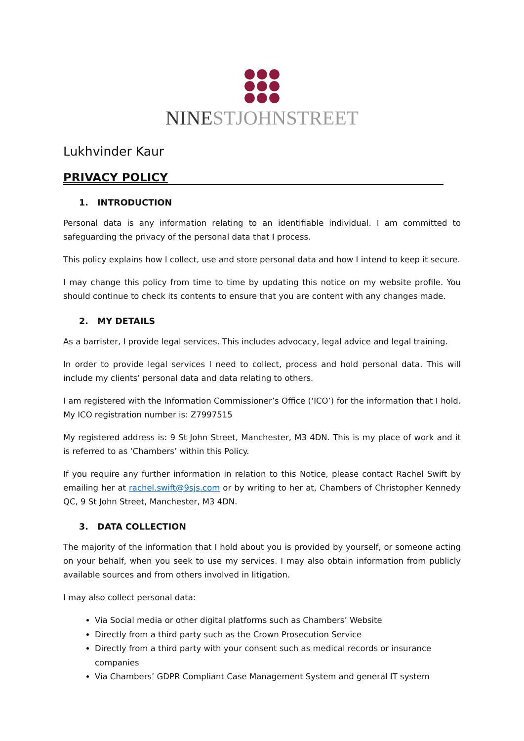NINESTJOHNSTREET
Lukhvinder Kaur
PRIVACY POLICY
1. INTRODUCTION
Personal data is any information relating to an identifiable individual. I am committed to safeguarding the privacy of the personal data that I process.
This policy explains how I collect, use and store personal data and how I intend to keep it secure.
I may change this policy from time to time by updating this notice on my website profile. You should continue to check its contents to ensure that you are content with any changes made.
2. MY DETAILS
As a barrister, I provide legal services. This includes advocacy, legal advice and legal training.
In order to provide legal services I need to collect, process and hold personal data. This will include my clients’ personal data and data relating to others.
I am registered with the Information Commissioner’s Office (‘ICO’) for the information that I hold. My ICO registration number is: Z7997515
My registered address is: 9 St John Street, Manchester, M3 4DN. This is my place of work and it is referred to as ‘Chambers’ within this Policy.
If you require any further information in relation to this Notice, please contact Rachel Swift by emailing her at rachel.swift@9sjs.com or by writing to her at, Chambers of Christopher Kennedy QC, 9 St John Street, Manchester, M3 4DN.
3. DATA COLLECTION
The majority of the information that I hold about you is provided by yourself, or someone acting on your behalf, when you seek to use my services. I may also obtain information from publicly available sources and from others involved in litigation.
I may also collect personal data:
Via Social media or other digital platforms such as Chambers’ Website
Directly from a third party such as the Crown Prosecution Service
Directly from a third party with your consent such as medical records or insurance companies
Via Chambers’ GDPR Compliant Case Management System and general IT system